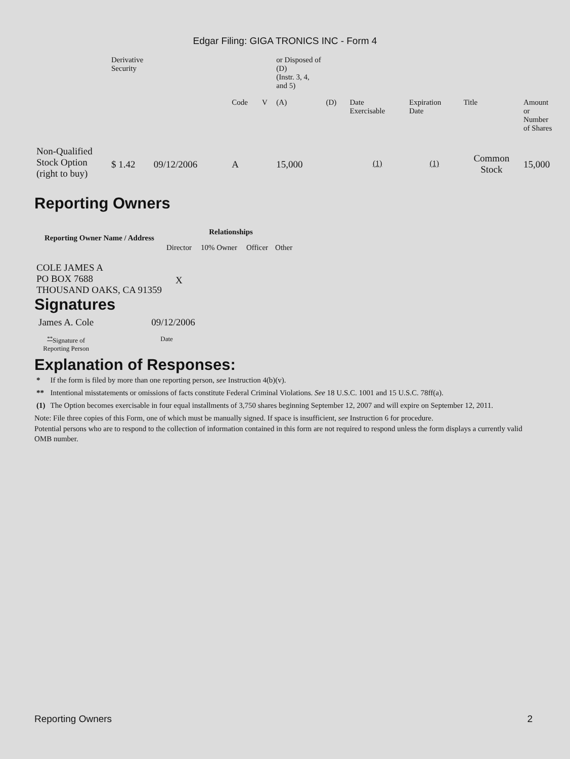Edgar Filing: GIGA TRONICS INC - Form 4
| | Derivative Security | | | | | or Disposed of (D) (Instr. 3, 4, and 5) | | | | | |
| | | | | Code | V | (A) | (D) | Date Exercisable | Expiration Date | Title | Amount or Number of Shares |
| Non-Qualified Stock Option (right to buy) | $ 1.42 | 09/12/2006 | | A | | 15,000 | | <sup>(1)</sup> | <sup>(1)</sup> | Common Stock | 15,000 |
Reporting Owners
| Reporting Owner Name / Address | Relationships | | | |
| --- | --- | --- | --- | --- |
| | Director | 10% Owner | Officer | Other |
| COLE JAMES A PO BOX 7688 THOUSAND OAKS, CA 91359 | X | | | |
Signatures
| James A. Cole | 09/12/2006 |
| <sup>**</sup> Signature of Reporting Person | Date |
Explanation of Responses:
| * | If the form is filed by more than one reporting person, see Instruction 4(b)(v). |
| ** | Intentional misstatements or omissions of facts constitute Federal Criminal Violations. See 18 U.S.C. 1001 and 15 U.S.C. 78ff(a). |
| (1) | The Option becomes exercisable in four equal installments of 3,750 shares beginning September 12, 2007 and will expire on September 12, 2011. |
Note: File three copies of this Form, one of which must be manually signed. If space is insufficient, see Instruction 6 for procedure.
Potential persons who are to respond to the collection of information contained in this form are not required to respond unless the form displays a currently valid OMB number.
Reporting Owners 2